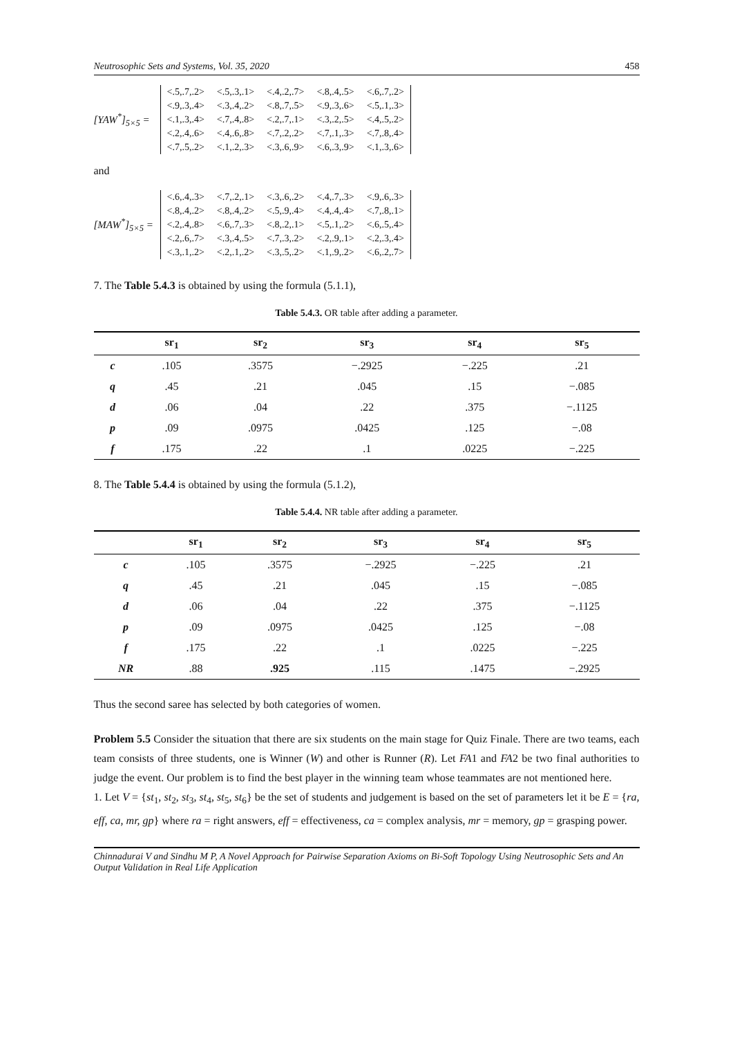Neutrosophic Sets and Systems, Vol. 35, 2020 458
[YAW<sup>*</sup>]<sub>5×5</sub> =
| <.5,.7,.2> | <.5,.3,.1> | <.4,.2,.7> | <.8,.4,.5> | <.6,.7,.2> |
| <.9,.3,.4> | <.3,.4,.2> | <.8,.7,.5> | <.9,.3,.6> | <.5,.1,.3> |
| <.1,.3,.4> | <.7,.4,.8> | <.2,.7,.1> | <.3,.2,.5> | <.4,.5,.2> |
| <.2,.4,.6> | <.4,.6,.8> | <.7,.2,.2> | <.7,.1,.3> | <.7,.8,.4> |
| <.7,.5,.2> | <.1,.2,.3> | <.3,.6,.9> | <.6,.3,.9> | <.1,.3,.6> |
and
[MAW<sup>*</sup>]<sub>5×5</sub> =
| <.6,.4,.3> | <.7,.2,.1> | <.3,.6,.2> | <.4,.7,.3> | <.9,.6,.3> |
| <.8,.4,.2> | <.8,.4,.2> | <.5,.9,.4> | <.4,.4,.4> | <.7,.8,.1> |
| <.2,.4,.8> | <.6,.7,.3> | <.8,.2,.1> | <.5,.1,.2> | <.6,.5,.4> |
| <.2,.6,.7> | <.3,.4,.5> | <.7,.3,.2> | <.2,.9,.1> | <.2,.3,.4> |
| <.3,.1,.2> | <.2,.1,.2> | <.3,.5,.2> | <.1,.9,.2> | <.6,.2,.7> |
7. The Table 5.4.3 is obtained by using the formula (5.1.1),
Table 5.4.3. OR table after adding a parameter.
| | sr<sub>1</sub> | sr<sub>2</sub> | sr<sub>3</sub> | sr<sub>4</sub> | sr<sub>5</sub> |
| --- | --- | --- | --- | --- | --- |
| c | .105 | .3575 | −.2925 | −.225 | .21 |
| q | .45 | .21 | .045 | .15 | −.085 |
| d | .06 | .04 | .22 | .375 | −.1125 |
| p | .09 | .0975 | .0425 | .125 | −.08 |
| f | .175 | .22 | .1 | .0225 | −.225 |
8. The Table 5.4.4 is obtained by using the formula (5.1.2),
Table 5.4.4. NR table after adding a parameter.
| | sr<sub>1</sub> | sr<sub>2</sub> | sr<sub>3</sub> | sr<sub>4</sub> | sr<sub>5</sub> |
| --- | --- | --- | --- | --- | --- |
| c | .105 | .3575 | −.2925 | −.225 | .21 |
| q | .45 | .21 | .045 | .15 | −.085 |
| d | .06 | .04 | .22 | .375 | −.1125 |
| p | .09 | .0975 | .0425 | .125 | −.08 |
| f | .175 | .22 | .1 | .0225 | −.225 |
| NR | .88 | .925 | .115 | .1475 | −.2925 |
Thus the second saree has selected by both categories of women.
Problem 5.5 Consider the situation that there are six students on the main stage for Quiz Finale. There are two teams, each team consists of three students, one is Winner (W) and other is Runner (R). Let FA1 and FA2 be two final authorities to judge the event. Our problem is to find the best player in the winning team whose teammates are not mentioned here.
1. Let V = {st<sub>1</sub>, st<sub>2</sub>, st<sub>3</sub>, st<sub>4</sub>, st<sub>5</sub>, st<sub>6</sub>} be the set of students and judgement is based on the set of parameters let it be E = {ra, eff, ca, mr, gp} where ra = right answers, eff = effectiveness, ca = complex analysis, mr = memory, gp = grasping power.
Chinnadurai V and Sindhu M P, A Novel Approach for Pairwise Separation Axioms on Bi-Soft Topology Using Neutrosophic Sets and An Output Validation in Real Life Application